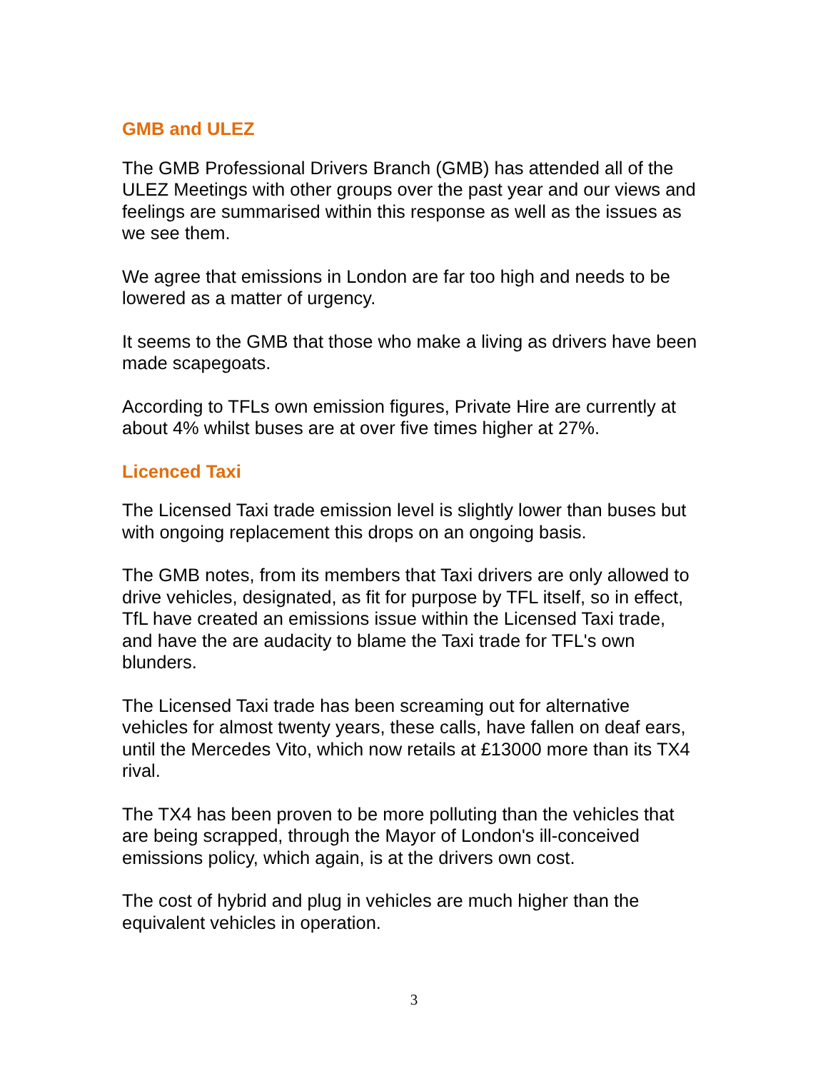GMB and ULEZ
The GMB Professional Drivers Branch (GMB) has attended all of the ULEZ Meetings with other groups over the past year and our views and feelings are summarised within this response as well as the issues as we see them.
We agree that emissions in London are far too high and needs to be lowered as a matter of urgency.
It seems to the GMB that those who make a living as drivers have been made scapegoats.
According to TFLs own emission figures, Private Hire are currently at about 4% whilst buses are at over five times higher at 27%.
Licenced Taxi
The Licensed Taxi trade emission level is slightly lower than buses but with ongoing replacement this drops on an ongoing basis.
The GMB notes, from its members that Taxi drivers are only allowed to drive vehicles, designated, as fit for purpose by TFL itself, so in effect, TfL have created an emissions issue within the Licensed Taxi trade, and have the are audacity to blame the Taxi trade for TFL's own blunders.
The Licensed Taxi trade has been screaming out for alternative vehicles for almost twenty years, these calls, have fallen on deaf ears, until the Mercedes Vito, which now retails at £13000 more than its TX4 rival.
The TX4 has been proven to be more polluting than the vehicles that are being scrapped, through the Mayor of London's ill-conceived emissions policy, which again, is at the drivers own cost.
The cost of hybrid and plug in vehicles are much higher than the equivalent vehicles in operation.
3